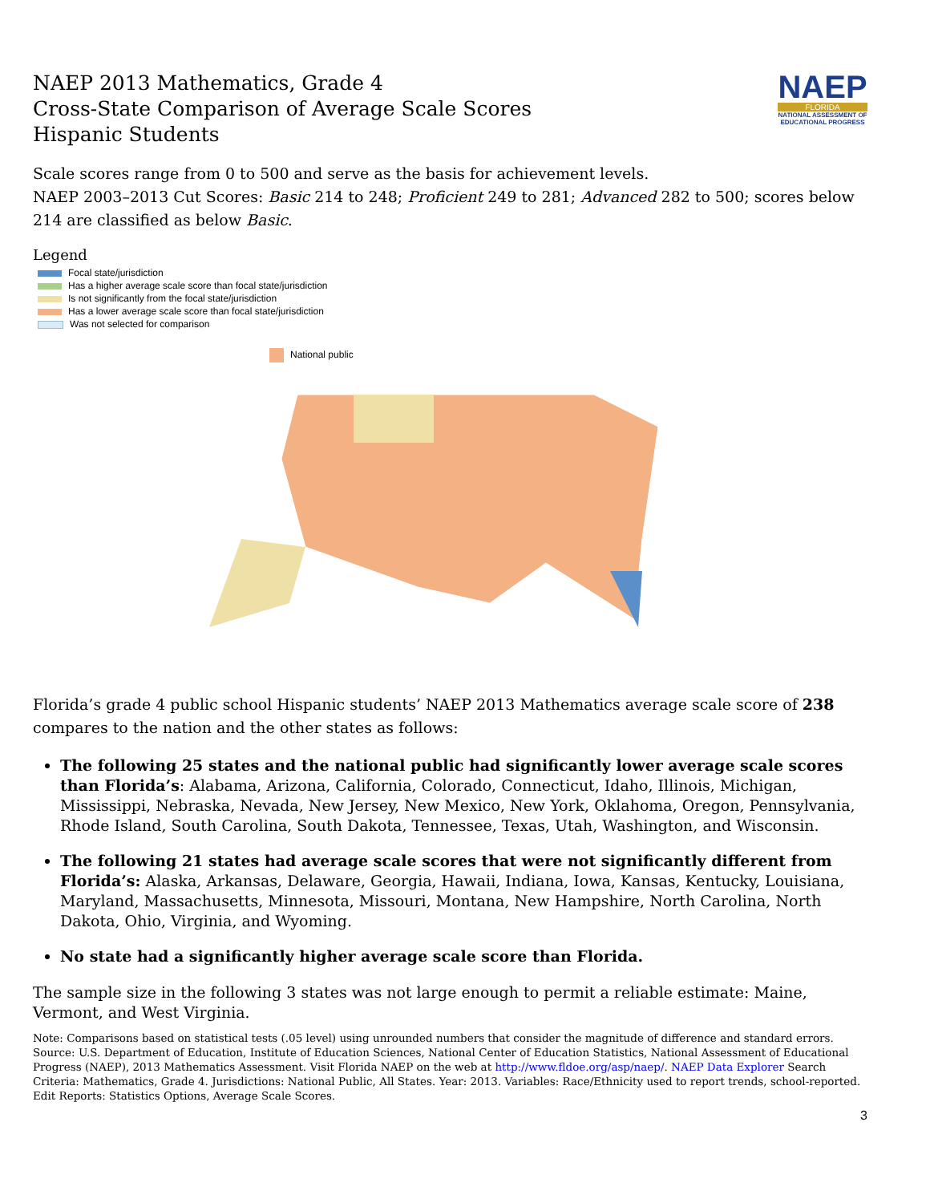NAEP 2013 Mathematics, Grade 4
Cross-State Comparison of Average Scale Scores
Hispanic Students
NAEP
FLORIDA
NATIONAL ASSESSMENT OF EDUCATIONAL PROGRESS
Scale scores range from 0 to 500 and serve as the basis for achievement levels.
NAEP 2003–2013 Cut Scores: Basic 214 to 248; Proficient 249 to 281; Advanced 282 to 500; scores below 214 are classified as below Basic.
Legend
Focal state/jurisdiction
Has a higher average scale score than focal state/jurisdiction
Is not significantly from the focal state/jurisdiction
Has a lower average scale score than focal state/jurisdiction
Was not selected for comparison
National public
Florida’s grade 4 public school Hispanic students’ NAEP 2013 Mathematics average scale score of 238 compares to the nation and the other states as follows:
The following 25 states and the national public had significantly lower average scale scores than Florida’s: Alabama, Arizona, California, Colorado, Connecticut, Idaho, Illinois, Michigan, Mississippi, Nebraska, Nevada, New Jersey, New Mexico, New York, Oklahoma, Oregon, Pennsylvania, Rhode Island, South Carolina, South Dakota, Tennessee, Texas, Utah, Washington, and Wisconsin.
The following 21 states had average scale scores that were not significantly different from Florida’s: Alaska, Arkansas, Delaware, Georgia, Hawaii, Indiana, Iowa, Kansas, Kentucky, Louisiana, Maryland, Massachusetts, Minnesota, Missouri, Montana, New Hampshire, North Carolina, North Dakota, Ohio, Virginia, and Wyoming.
No state had a significantly higher average scale score than Florida.
The sample size in the following 3 states was not large enough to permit a reliable estimate: Maine, Vermont, and West Virginia.
Note: Comparisons based on statistical tests (.05 level) using unrounded numbers that consider the magnitude of difference and standard errors. Source: U.S. Department of Education, Institute of Education Sciences, National Center of Education Statistics, National Assessment of Educational Progress (NAEP), 2013 Mathematics Assessment. Visit Florida NAEP on the web at http://www.fldoe.org/asp/naep/. NAEP Data Explorer Search Criteria: Mathematics, Grade 4. Jurisdictions: National Public, All States. Year: 2013. Variables: Race/Ethnicity used to report trends, school-reported. Edit Reports: Statistics Options, Average Scale Scores.
3